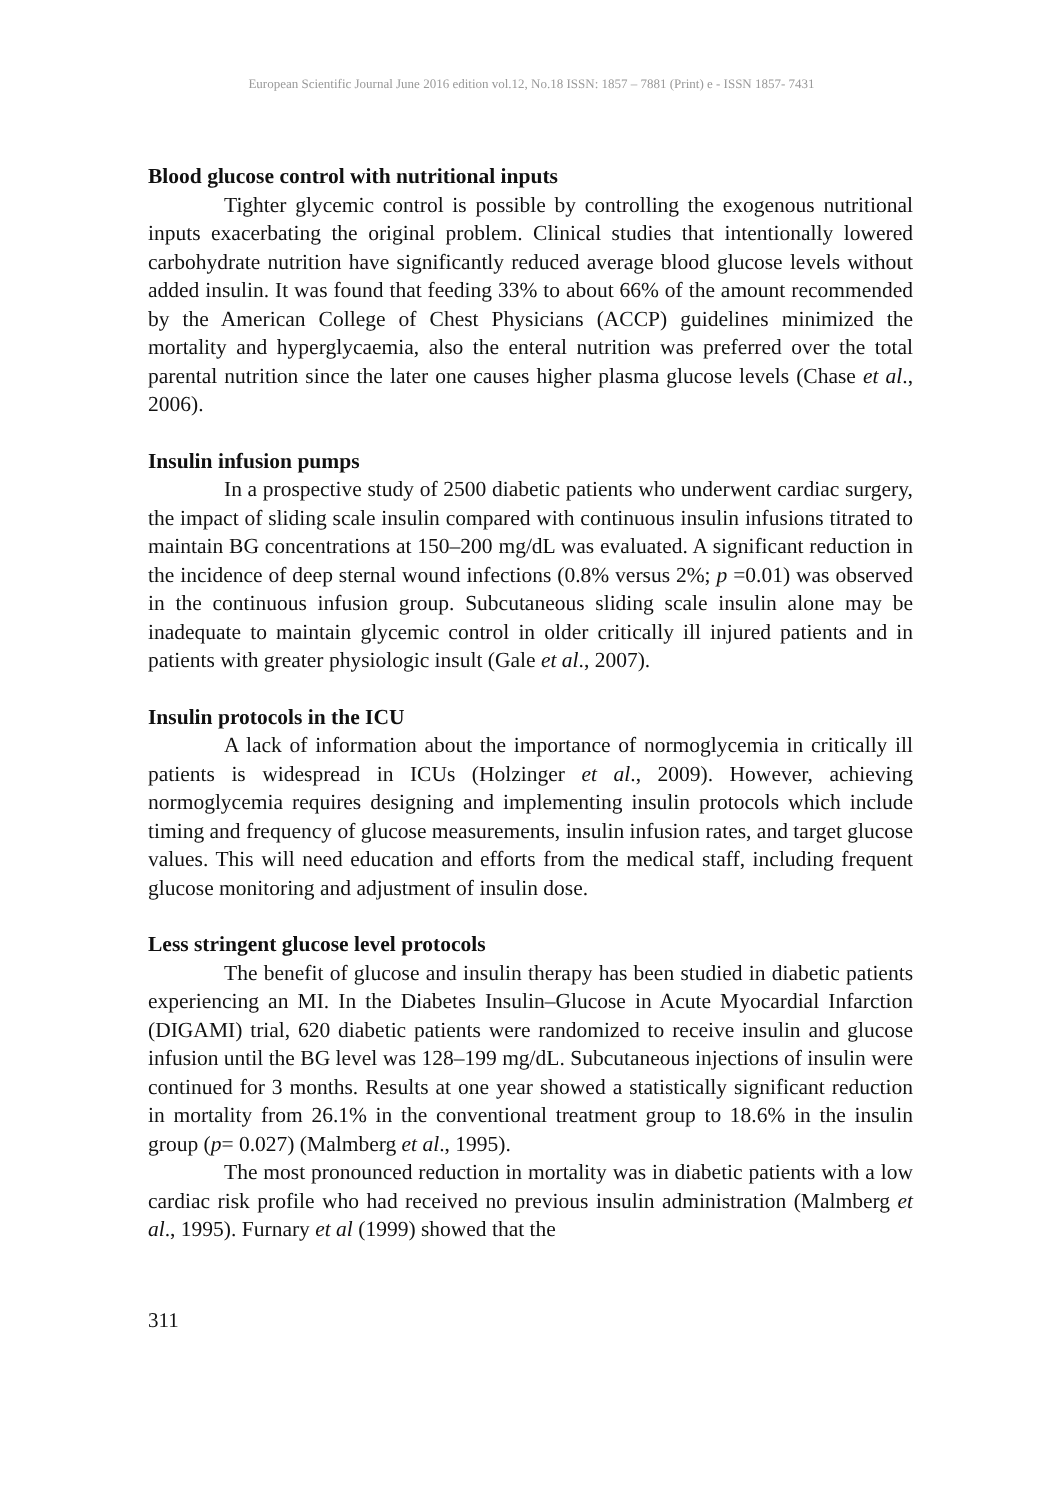European Scientific Journal June 2016 edition vol.12, No.18 ISSN: 1857 – 7881 (Print) e - ISSN 1857- 7431
Blood glucose control with nutritional inputs
Tighter glycemic control is possible by controlling the exogenous nutritional inputs exacerbating the original problem. Clinical studies that intentionally lowered carbohydrate nutrition have significantly reduced average blood glucose levels without added insulin. It was found that feeding 33% to about 66% of the amount recommended by the American College of Chest Physicians (ACCP) guidelines minimized the mortality and hyperglycaemia, also the enteral nutrition was preferred over the total parental nutrition since the later one causes higher plasma glucose levels (Chase et al., 2006).
Insulin infusion pumps
In a prospective study of 2500 diabetic patients who underwent cardiac surgery, the impact of sliding scale insulin compared with continuous insulin infusions titrated to maintain BG concentrations at 150–200 mg/dL was evaluated. A significant reduction in the incidence of deep sternal wound infections (0.8% versus 2%; p =0.01) was observed in the continuous infusion group. Subcutaneous sliding scale insulin alone may be inadequate to maintain glycemic control in older critically ill injured patients and in patients with greater physiologic insult (Gale et al., 2007).
Insulin protocols in the ICU
A lack of information about the importance of normoglycemia in critically ill patients is widespread in ICUs (Holzinger et al., 2009). However, achieving normoglycemia requires designing and implementing insulin protocols which include timing and frequency of glucose measurements, insulin infusion rates, and target glucose values. This will need education and efforts from the medical staff, including frequent glucose monitoring and adjustment of insulin dose.
Less stringent glucose level protocols
The benefit of glucose and insulin therapy has been studied in diabetic patients experiencing an MI. In the Diabetes Insulin–Glucose in Acute Myocardial Infarction (DIGAMI) trial, 620 diabetic patients were randomized to receive insulin and glucose infusion until the BG level was 128–199 mg/dL. Subcutaneous injections of insulin were continued for 3 months. Results at one year showed a statistically significant reduction in mortality from 26.1% in the conventional treatment group to 18.6% in the insulin group (p= 0.027) (Malmberg et al., 1995).
The most pronounced reduction in mortality was in diabetic patients with a low cardiac risk profile who had received no previous insulin administration (Malmberg et al., 1995). Furnary et al (1999) showed that the
311